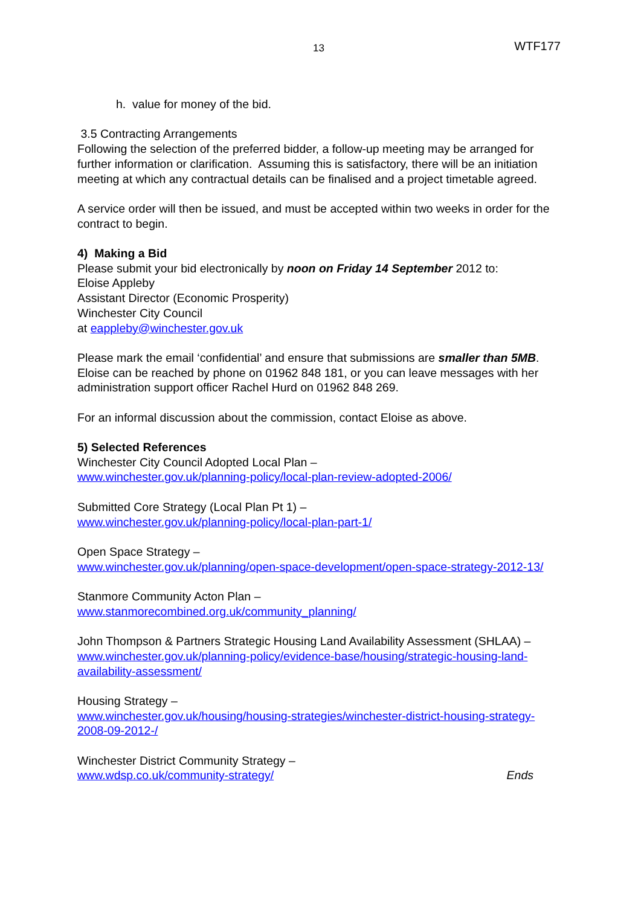13 WTF177
h. value for money of the bid.
3.5 Contracting Arrangements
Following the selection of the preferred bidder, a follow-up meeting may be arranged for further information or clarification. Assuming this is satisfactory, there will be an initiation meeting at which any contractual details can be finalised and a project timetable agreed.
A service order will then be issued, and must be accepted within two weeks in order for the contract to begin.
4) Making a Bid
Please submit your bid electronically by noon on Friday 14 September 2012 to:
Eloise Appleby
Assistant Director (Economic Prosperity)
Winchester City Council
at eappleby@winchester.gov.uk
Please mark the email ‘confidential’ and ensure that submissions are smaller than 5MB. Eloise can be reached by phone on 01962 848 181, or you can leave messages with her administration support officer Rachel Hurd on 01962 848 269.
For an informal discussion about the commission, contact Eloise as above.
5) Selected References
Winchester City Council Adopted Local Plan –
www.winchester.gov.uk/planning-policy/local-plan-review-adopted-2006/
Submitted Core Strategy (Local Plan Pt 1) –
www.winchester.gov.uk/planning-policy/local-plan-part-1/
Open Space Strategy –
www.winchester.gov.uk/planning/open-space-development/open-space-strategy-2012-13/
Stanmore Community Acton Plan –
www.stanmorecombined.org.uk/community_planning/
John Thompson & Partners Strategic Housing Land Availability Assessment (SHLAA) –
www.winchester.gov.uk/planning-policy/evidence-base/housing/strategic-housing-land-availability-assessment/
Housing Strategy –
www.winchester.gov.uk/housing/housing-strategies/winchester-district-housing-strategy-2008-09-2012-/
Winchester District Community Strategy –
www.wdsp.co.uk/community-strategy/ Ends